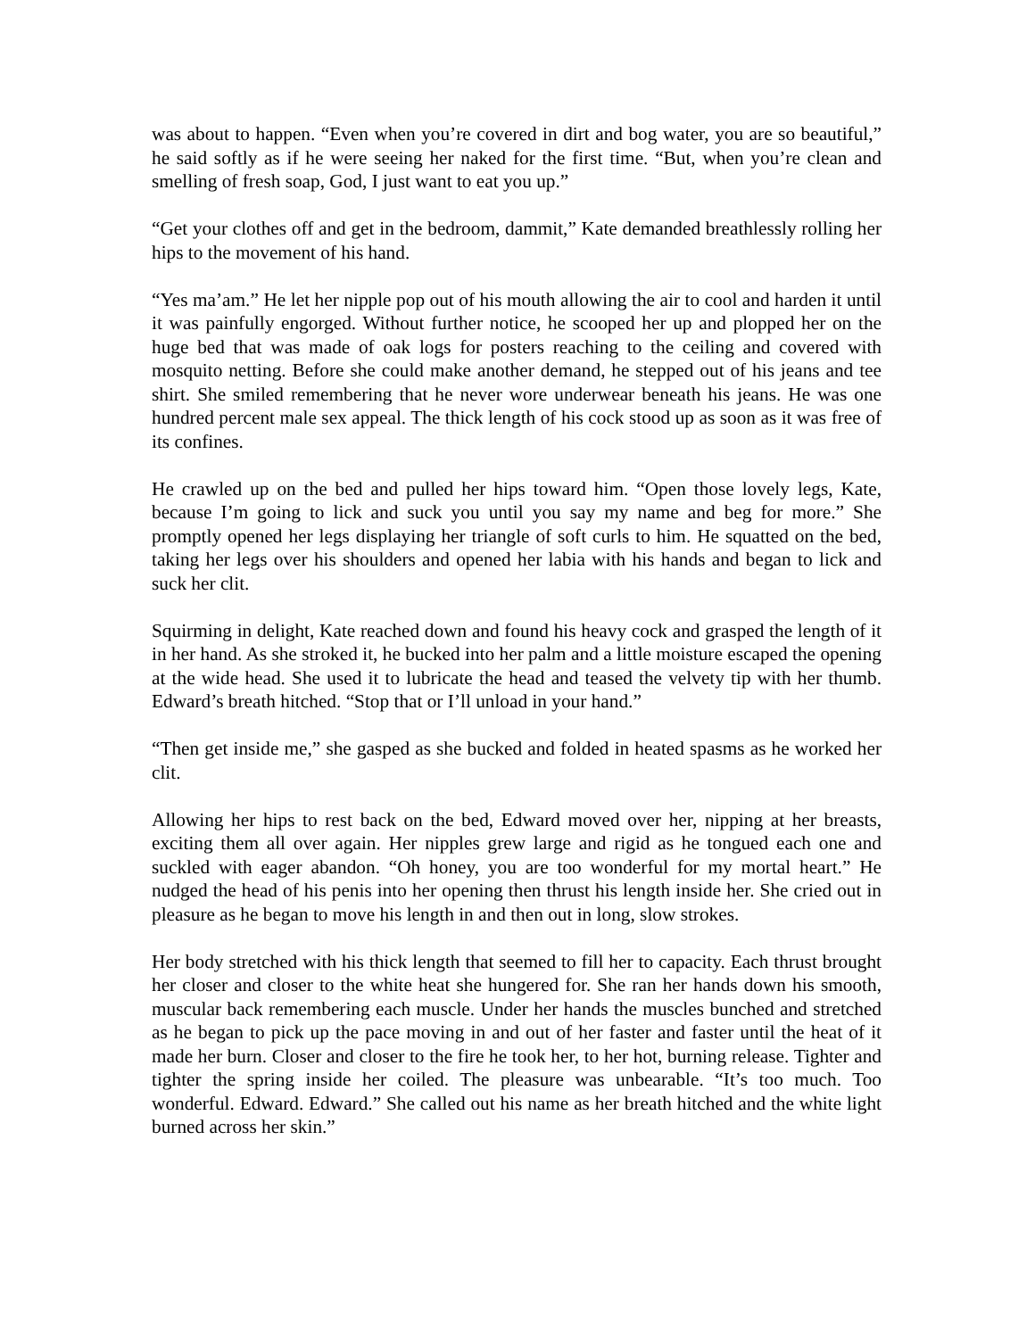was about to happen. “Even when you’re covered in dirt and bog water, you are so beautiful,” he said softly as if he were seeing her naked for the first time. “But, when you’re clean and smelling of fresh soap, God, I just want to eat you up.”
“Get your clothes off and get in the bedroom, dammit,” Kate demanded breathlessly rolling her hips to the movement of his hand.
“Yes ma’am.” He let her nipple pop out of his mouth allowing the air to cool and harden it until it was painfully engorged. Without further notice, he scooped her up and plopped her on the huge bed that was made of oak logs for posters reaching to the ceiling and covered with mosquito netting. Before she could make another demand, he stepped out of his jeans and tee shirt. She smiled remembering that he never wore underwear beneath his jeans. He was one hundred percent male sex appeal. The thick length of his cock stood up as soon as it was free of its confines.
He crawled up on the bed and pulled her hips toward him. “Open those lovely legs, Kate, because I’m going to lick and suck you until you say my name and beg for more.” She promptly opened her legs displaying her triangle of soft curls to him. He squatted on the bed, taking her legs over his shoulders and opened her labia with his hands and began to lick and suck her clit.
Squirming in delight, Kate reached down and found his heavy cock and grasped the length of it in her hand. As she stroked it, he bucked into her palm and a little moisture escaped the opening at the wide head. She used it to lubricate the head and teased the velvety tip with her thumb. Edward’s breath hitched. “Stop that or I’ll unload in your hand.”
“Then get inside me,” she gasped as she bucked and folded in heated spasms as he worked her clit.
Allowing her hips to rest back on the bed, Edward moved over her, nipping at her breasts, exciting them all over again. Her nipples grew large and rigid as he tongued each one and suckled with eager abandon. “Oh honey, you are too wonderful for my mortal heart.” He nudged the head of his penis into her opening then thrust his length inside her. She cried out in pleasure as he began to move his length in and then out in long, slow strokes.
Her body stretched with his thick length that seemed to fill her to capacity. Each thrust brought her closer and closer to the white heat she hungered for. She ran her hands down his smooth, muscular back remembering each muscle. Under her hands the muscles bunched and stretched as he began to pick up the pace moving in and out of her faster and faster until the heat of it made her burn. Closer and closer to the fire he took her, to her hot, burning release. Tighter and tighter the spring inside her coiled. The pleasure was unbearable. “It’s too much. Too wonderful. Edward. Edward.” She called out his name as her breath hitched and the white light burned across her skin.”